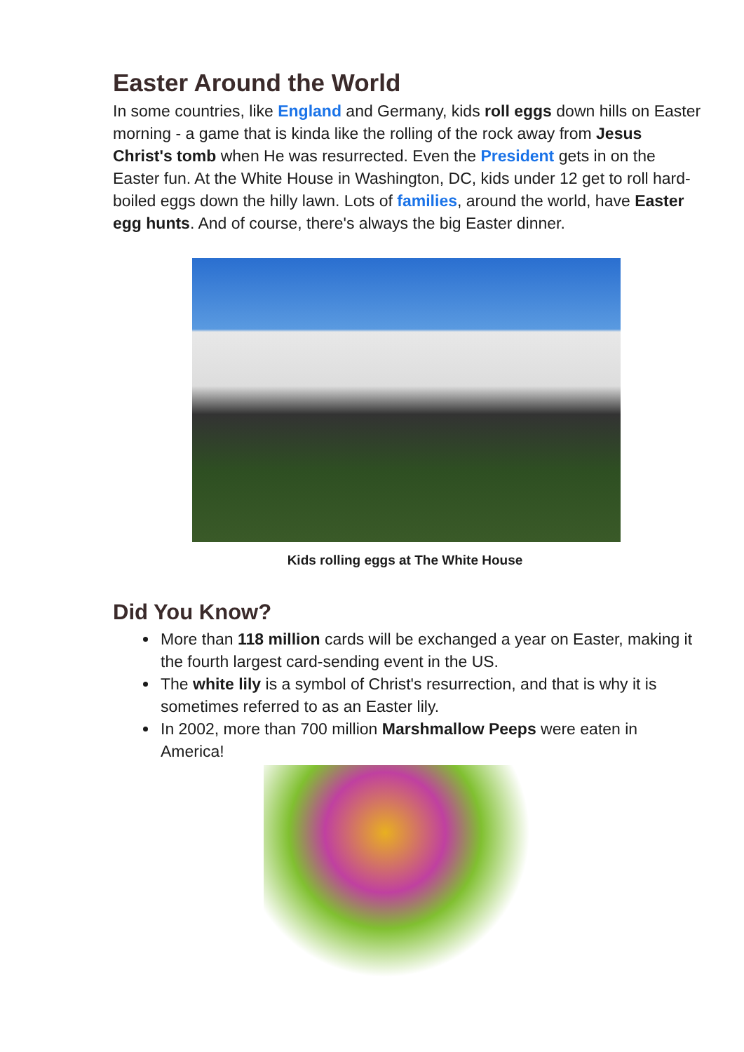Easter Around the World
In some countries, like England and Germany, kids roll eggs down hills on Easter morning - a game that is kinda like the rolling of the rock away from Jesus Christ's tomb when He was resurrected. Even the President gets in on the Easter fun. At the White House in Washington, DC, kids under 12 get to roll hard-boiled eggs down the hilly lawn. Lots of families, around the world, have Easter egg hunts. And of course, there's always the big Easter dinner.
Kids rolling eggs at The White House
Did You Know?
More than 118 million cards will be exchanged a year on Easter, making it the fourth largest card-sending event in the US.
The white lily is a symbol of Christ's resurrection, and that is why it is sometimes referred to as an Easter lily.
In 2002, more than 700 million Marshmallow Peeps were eaten in America!